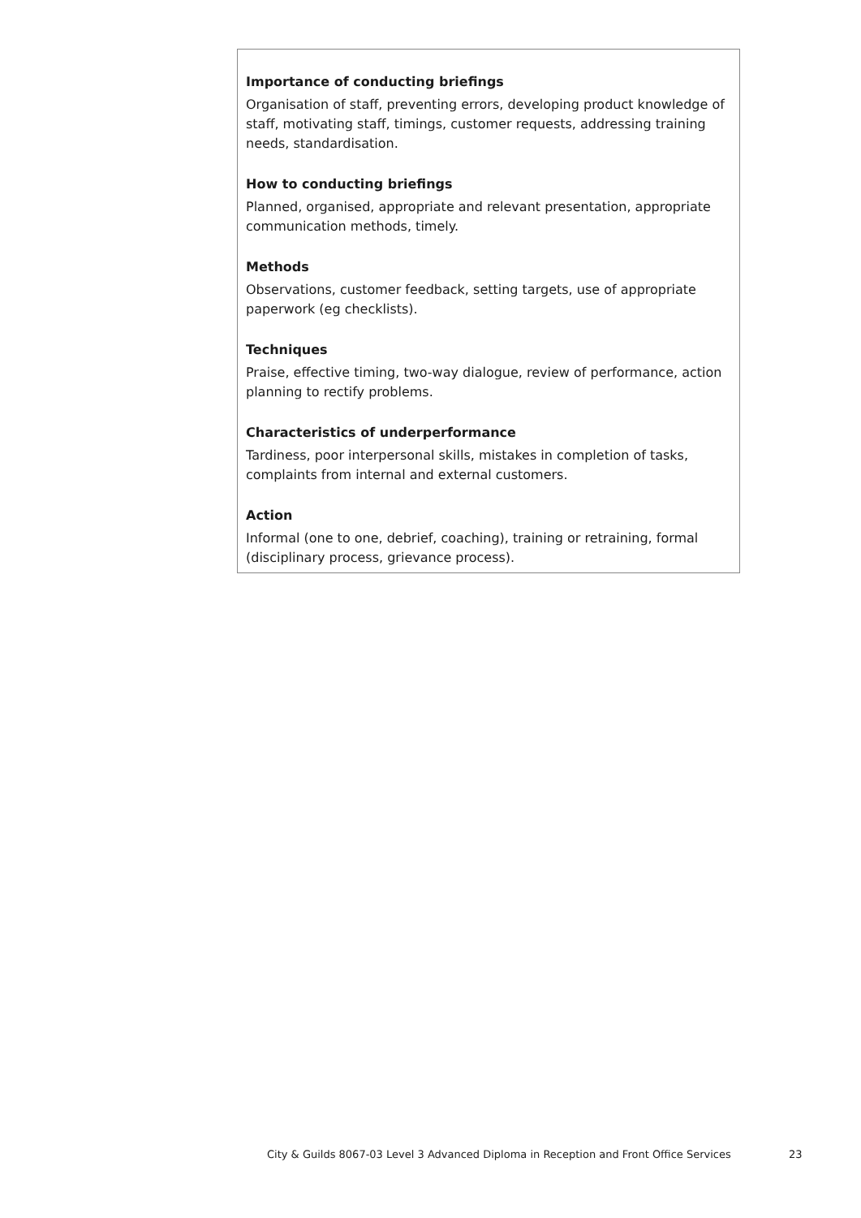Importance of conducting briefings
Organisation of staff, preventing errors, developing product knowledge of staff, motivating staff, timings, customer requests, addressing training needs, standardisation.
How to conducting briefings
Planned, organised, appropriate and relevant presentation, appropriate communication methods, timely.
Methods
Observations, customer feedback, setting targets, use of appropriate paperwork (eg checklists).
Techniques
Praise, effective timing, two-way dialogue, review of performance, action planning to rectify problems.
Characteristics of underperformance
Tardiness, poor interpersonal skills, mistakes in completion of tasks, complaints from internal and external customers.
Action
Informal (one to one, debrief, coaching), training or retraining, formal (disciplinary process, grievance process).
City & Guilds 8067-03 Level 3 Advanced Diploma in Reception and Front Office Services 23